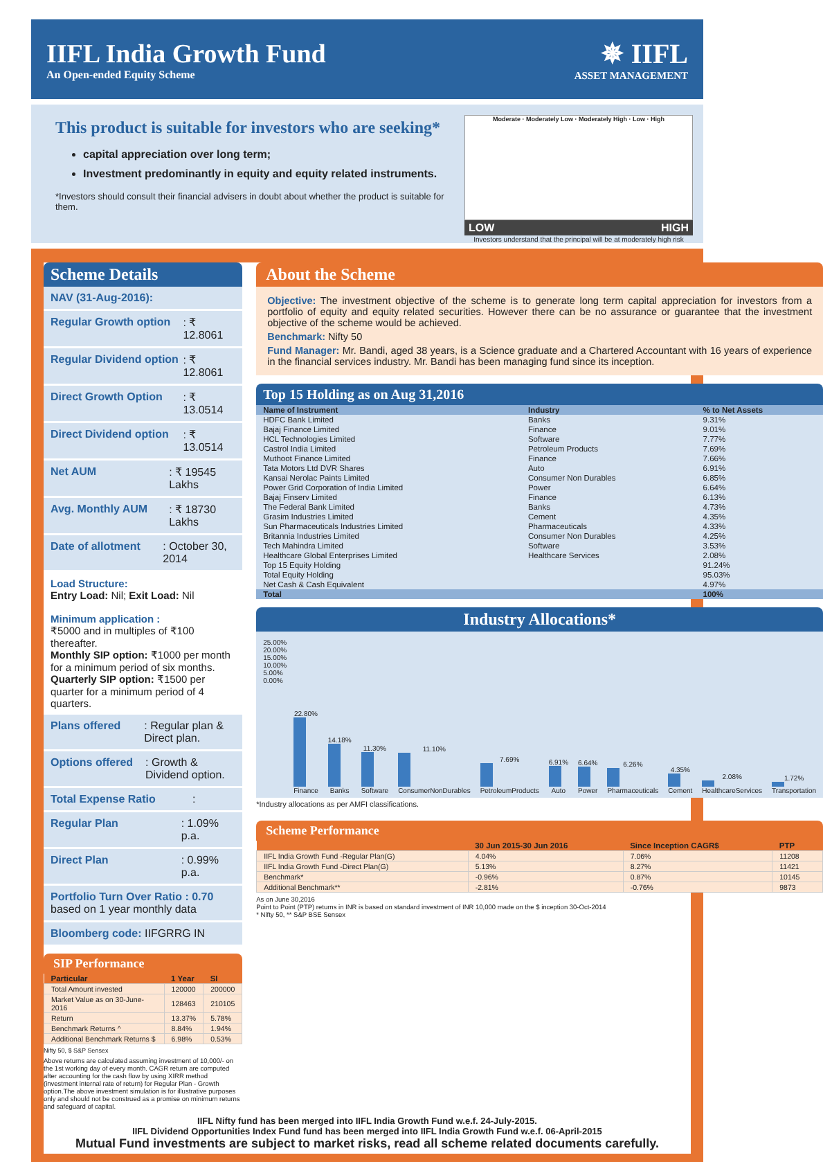IIFL India Growth Fund
An Open-ended Equity Scheme
✵ IIFL
ASSET MANAGEMENT
This product is suitable for investors who are seeking*
capital appreciation over long term;
Investment predominantly in equity and equity related instruments.
*Investors should consult their financial advisers in doubt about whether the product is suitable for them.
Moderate · Moderately Low · Moderately High · Low · High
LOW HIGH
Investors understand that the principal will be at moderately high risk
Scheme Details
NAV (31-Aug-2016):
Regular Growth option: ₹ 12.8061
Regular Dividend option: ₹ 12.8061
Direct Growth Option: ₹ 13.0514
Direct Dividend option: ₹ 13.0514
Net AUM: ₹ 19545 Lakhs
Avg. Monthly AUM: ₹ 18730 Lakhs
Date of allotment: October 30, 2014
Load Structure:
Entry Load: Nil; Exit Load: Nil
Minimum application :
₹5000 and in multiples of ₹100 thereafter.
Monthly SIP option: ₹1000 per month for a minimum period of six months.
Quarterly SIP option: ₹1500 per quarter for a minimum period of 4 quarters.
Plans offered: Regular plan & Direct plan.
Options offered: Growth & Dividend option.
Total Expense Ratio:
Regular Plan: 1.09% p.a.
Direct Plan: 0.99% p.a.
Portfolio Turn Over Ratio : 0.70
based on 1 year monthly data
Bloomberg code: IIFGRRG IN
SIP Performance
| Particular | 1 Year | SI |
| --- | --- | --- |
| Total Amount invested | 120000 | 200000 |
| Market Value as on 30-June-2016 | 128463 | 210105 |
| Return | 13.37% | 5.78% |
| Benchmark Returns ^ | 8.84% | 1.94% |
| Additional Benchmark Returns $ | 6.98% | 0.53% |
Nifty 50, $ S&P Sensex
Above returns are calculated assuming investment of 10,000/- on the 1st working day of every month. CAGR return are computed after accounting for the cash flow by using XIRR method (investment internal rate of return) for Regular Plan - Growth option.The above investment simulation is for illustrative purposes only and should not be construed as a promise on minimum returns and safeguard of capital.
About the Scheme
Objective: The investment objective of the scheme is to generate long term capital appreciation for investors from a portfolio of equity and equity related securities. However there can be no assurance or guarantee that the investment objective of the scheme would be achieved.
Benchmark: Nifty 50
Fund Manager: Mr. Bandi, aged 38 years, is a Science graduate and a Chartered Accountant with 16 years of experience in the financial services industry. Mr. Bandi has been managing fund since its inception.
Top 15 Holding as on Aug 31,2016
| Name of Instrument | Industry | % to Net Assets |
| --- | --- | --- |
| HDFC Bank Limited | Banks | 9.31% |
| Bajaj Finance Limited | Finance | 9.01% |
| HCL Technologies Limited | Software | 7.77% |
| Castrol India Limited | Petroleum Products | 7.69% |
| Muthoot Finance Limited | Finance | 7.66% |
| Tata Motors Ltd DVR Shares | Auto | 6.91% |
| Kansai Nerolac Paints Limited | Consumer Non Durables | 6.85% |
| Power Grid Corporation of India Limited | Power | 6.64% |
| Bajaj Finserv Limited | Finance | 6.13% |
| The Federal Bank Limited | Banks | 4.73% |
| Grasim Industries Limited | Cement | 4.35% |
| Sun Pharmaceuticals Industries Limited | Pharmaceuticals | 4.33% |
| Britannia Industries Limited | Consumer Non Durables | 4.25% |
| Tech Mahindra Limited | Software | 3.53% |
| Healthcare Global Enterprises Limited | Healthcare Services | 2.08% |
| Top 15 Equity Holding | | 91.24% |
| Total Equity Holding | | 95.03% |
| Net Cash & Cash Equivalent | | 4.97% |
| Total | | 100% |
Industry Allocations*
25.00% 20.00% 15.00% 10.00% 5.00% 0.00%
22.80%
Finance
14.18%
Banks
11.30%
Software
11.10%
ConsumerNonDurables
7.69%
PetroleumProducts
6.91%
Auto
6.64%
Power
6.26%
Pharmaceuticals
4.35%
Cement
2.08%
HealthcareServices
1.72%
Transportation
*Industry allocations as per AMFI classifications.
Scheme Performance
| | 30 Jun 2015-30 Jun 2016 | Since Inception CAGR$ | PTP |
| --- | --- | --- | --- |
| IIFL India Growth Fund -Regular Plan(G) | 4.04% | 7.06% | 11208 |
| IIFL India Growth Fund -Direct Plan(G) | 5.13% | 8.27% | 11421 |
| Benchmark* | -0.96% | 0.87% | 10145 |
| Additional Benchmark** | -2.81% | -0.76% | 9873 |
As on June 30,2016
Point to Point (PTP) returns in INR is based on standard investment of INR 10,000 made on the $ inception 30-Oct-2014
* Nifty 50, ** S&P BSE Sensex
IIFL Nifty fund has been merged into IIFL India Growth Fund w.e.f. 24-July-2015.
IIFL Dividend Opportunities Index Fund fund has been merged into IIFL India Growth Fund w.e.f. 06-April-2015
Mutual Fund investments are subject to market risks, read all scheme related documents carefully.